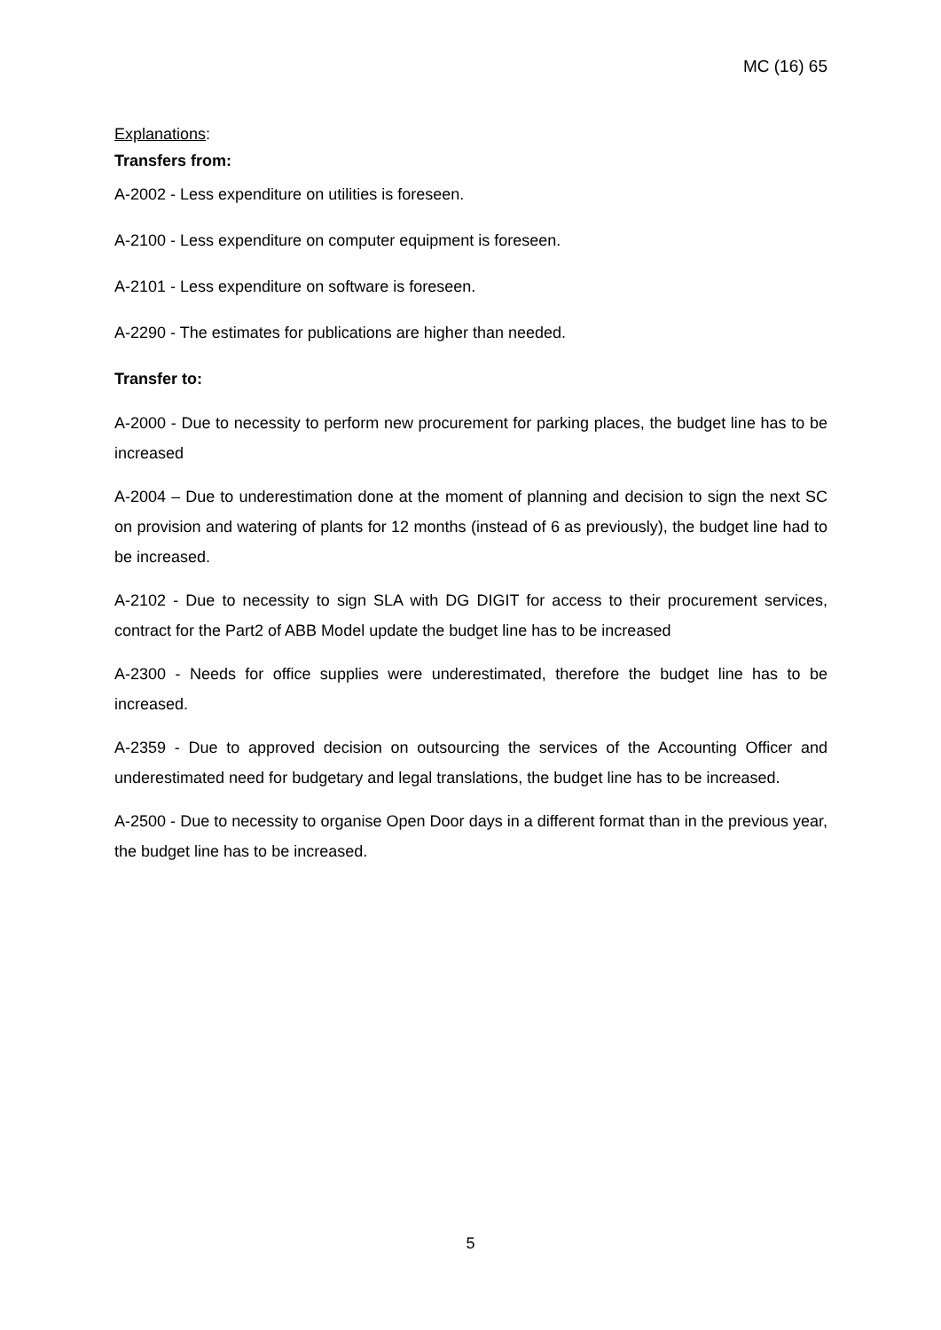MC (16) 65
Explanations:
Transfers from:
A-2002 - Less expenditure on utilities is foreseen.
A-2100 - Less expenditure on computer equipment is foreseen.
A-2101 - Less expenditure on software is foreseen.
A-2290 - The estimates for publications are higher than needed.
Transfer to:
A-2000 - Due to necessity to perform new procurement for parking places, the budget line has to be increased
A-2004 – Due to underestimation done at the moment of planning and decision to sign the next SC on provision and watering of plants for 12 months (instead of 6 as previously), the budget line had to be increased.
A-2102 - Due to necessity to sign SLA with DG DIGIT for access to their procurement services, contract for the Part2 of ABB Model update the budget line has to be increased
A-2300 - Needs for office supplies were underestimated, therefore the budget line has to be increased.
A-2359 - Due to approved decision on outsourcing the services of the Accounting Officer and underestimated need for budgetary and legal translations, the budget line has to be increased.
A-2500 - Due to necessity to organise Open Door days in a different format than in the previous year, the budget line has to be increased.
5